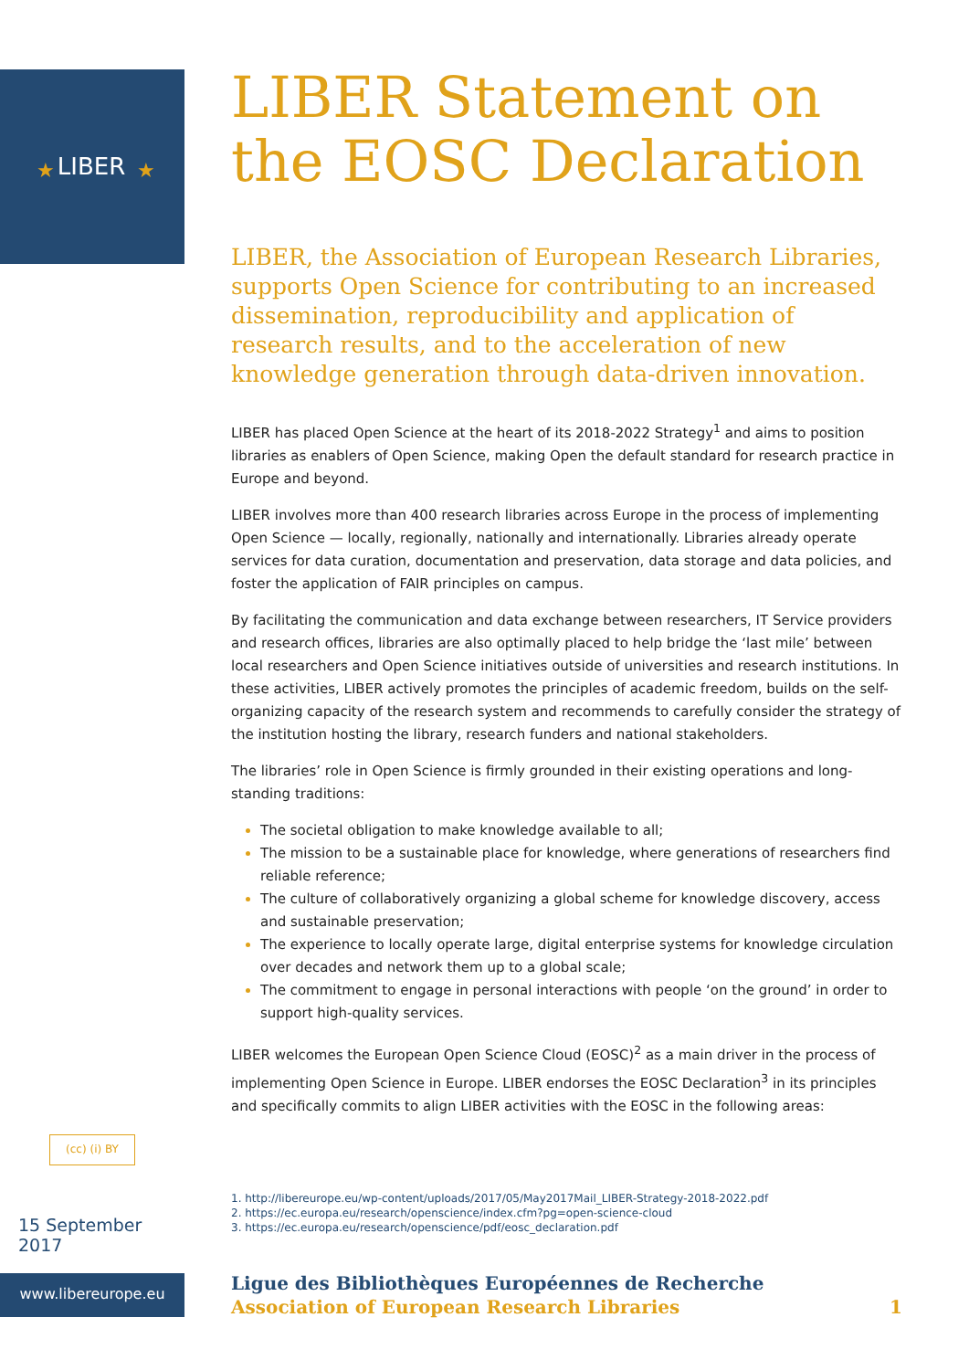LIBER
★
★
(cc) (i) BY
15 September 2017
www.libereurope.eu
LIBER Statement on the EOSC Declaration
LIBER, the Association of European Research Libraries, supports Open Science for contributing to an increased dissemination, reproducibility and application of research results, and to the acceleration of new knowledge generation through data-driven innovation.
LIBER has placed Open Science at the heart of its 2018-2022 Strategy<sup>1</sup> and aims to position libraries as enablers of Open Science, making Open the default standard for research practice in Europe and beyond.
LIBER involves more than 400 research libraries across Europe in the process of implementing Open Science — locally, regionally, nationally and internationally. Libraries already operate services for data curation, documentation and preservation, data storage and data policies, and foster the application of FAIR principles on campus.
By facilitating the communication and data exchange between researchers, IT Service providers and research offices, libraries are also optimally placed to help bridge the ‘last mile’ between local researchers and Open Science initiatives outside of universities and research institutions. In these activities, LIBER actively promotes the principles of academic freedom, builds on the self-organizing capacity of the research system and recommends to carefully consider the strategy of the institution hosting the library, research funders and national stakeholders.
The libraries’ role in Open Science is firmly grounded in their existing operations and long-standing traditions:
The societal obligation to make knowledge available to all;
The mission to be a sustainable place for knowledge, where generations of researchers find reliable reference;
The culture of collaboratively organizing a global scheme for knowledge discovery, access and sustainable preservation;
The experience to locally operate large, digital enterprise systems for knowledge circulation over decades and network them up to a global scale;
The commitment to engage in personal interactions with people ‘on the ground’ in order to support high-quality services.
LIBER welcomes the European Open Science Cloud (EOSC)<sup>2</sup> as a main driver in the process of implementing Open Science in Europe. LIBER endorses the EOSC Declaration<sup>3</sup> in its principles and specifically commits to align LIBER activities with the EOSC in the following areas:
1. http://libereurope.eu/wp-content/uploads/2017/05/May2017Mail_LIBER-Strategy-2018-2022.pdf
2. https://ec.europa.eu/research/openscience/index.cfm?pg=open-science-cloud
3. https://ec.europa.eu/research/openscience/pdf/eosc_declaration.pdf
Ligue des Bibliothèques Européennes de Recherche
Association of European Research Libraries
1